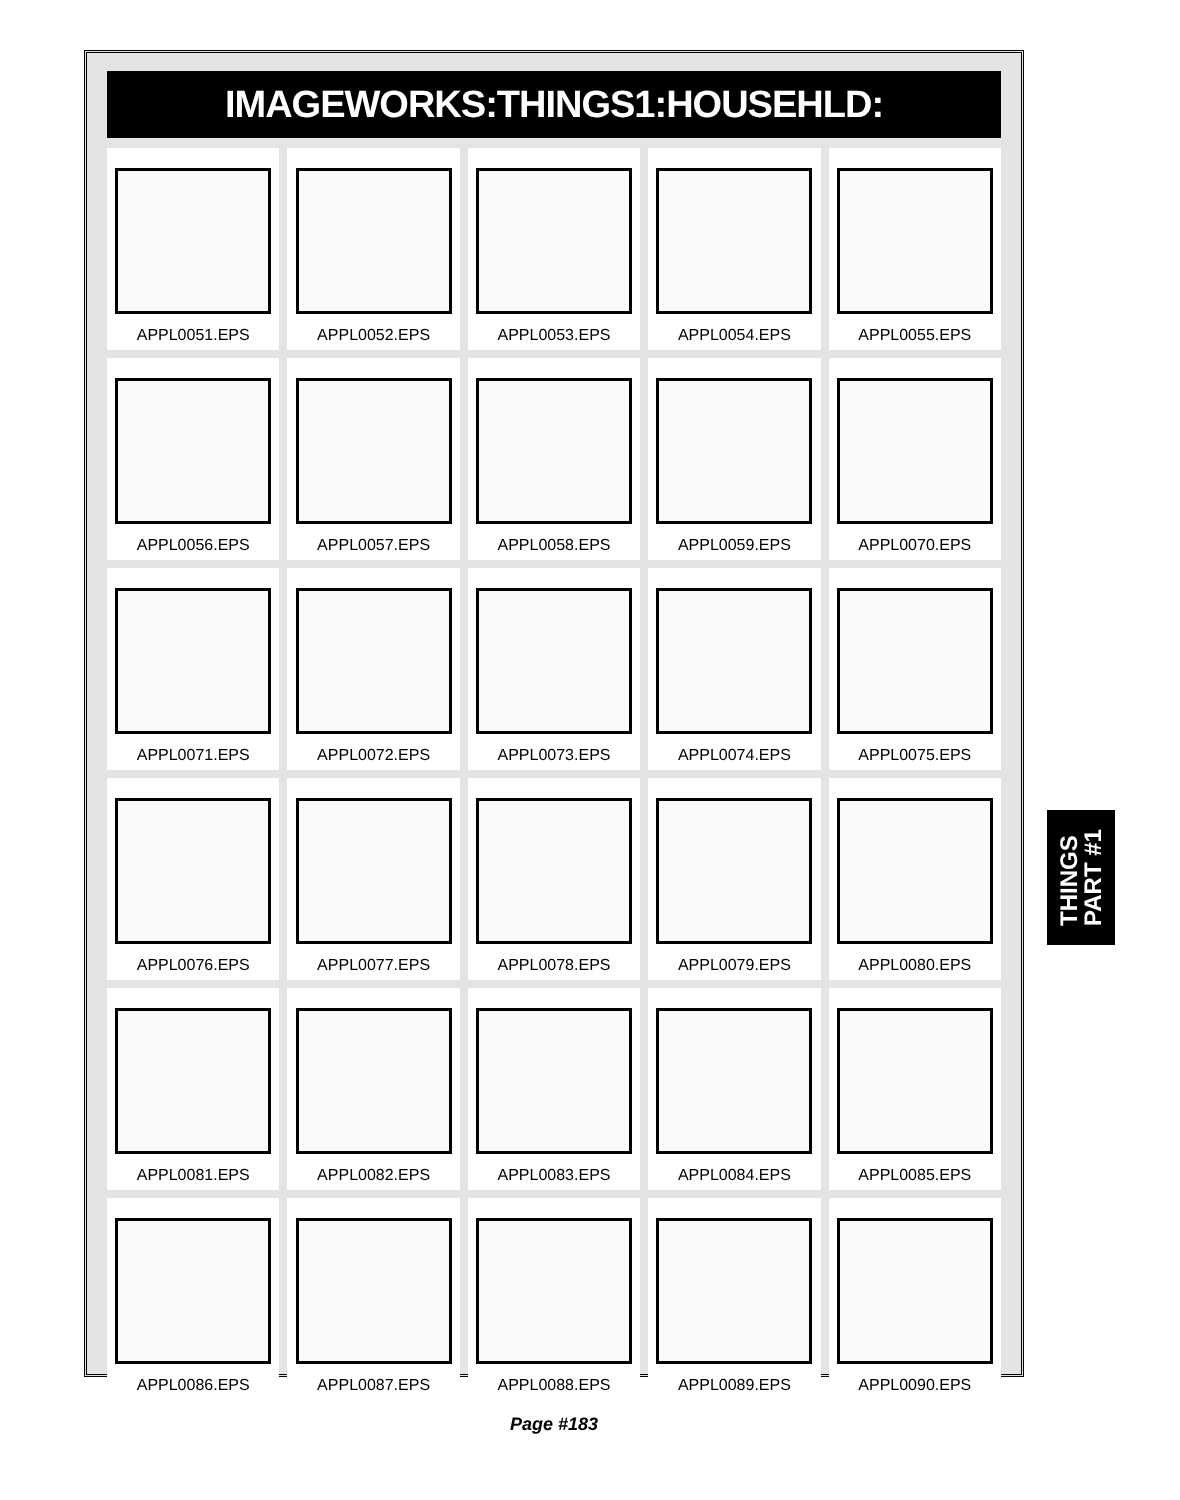IMAGEWORKS:THINGS1:HOUSEHLD:
APPL0051.EPS
APPL0052.EPS
APPL0053.EPS
APPL0054.EPS
APPL0055.EPS
APPL0056.EPS
APPL0057.EPS
APPL0058.EPS
APPL0059.EPS
APPL0070.EPS
APPL0071.EPS
APPL0072.EPS
APPL0073.EPS
APPL0074.EPS
APPL0075.EPS
APPL0076.EPS
APPL0077.EPS
APPL0078.EPS
APPL0079.EPS
APPL0080.EPS
APPL0081.EPS
APPL0082.EPS
APPL0083.EPS
APPL0084.EPS
APPL0085.EPS
APPL0086.EPS
APPL0087.EPS
APPL0088.EPS
APPL0089.EPS
APPL0090.EPS
Page #183
THINGS
PART #1